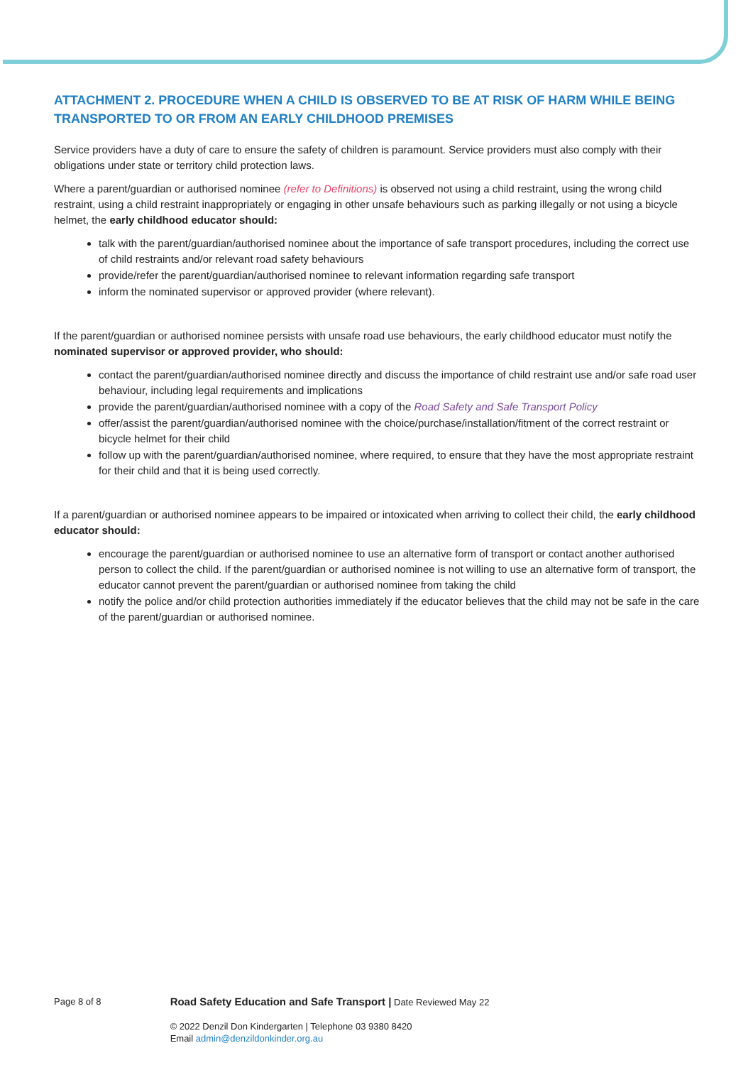ATTACHMENT 2. PROCEDURE WHEN A CHILD IS OBSERVED TO BE AT RISK OF HARM WHILE BEING TRANSPORTED TO OR FROM AN EARLY CHILDHOOD PREMISES
Service providers have a duty of care to ensure the safety of children is paramount. Service providers must also comply with their obligations under state or territory child protection laws.
Where a parent/guardian or authorised nominee (refer to Definitions) is observed not using a child restraint, using the wrong child restraint, using a child restraint inappropriately or engaging in other unsafe behaviours such as parking illegally or not using a bicycle helmet, the early childhood educator should:
talk with the parent/guardian/authorised nominee about the importance of safe transport procedures, including the correct use of child restraints and/or relevant road safety behaviours
provide/refer the parent/guardian/authorised nominee to relevant information regarding safe transport
inform the nominated supervisor or approved provider (where relevant).
If the parent/guardian or authorised nominee persists with unsafe road use behaviours, the early childhood educator must notify the nominated supervisor or approved provider, who should:
contact the parent/guardian/authorised nominee directly and discuss the importance of child restraint use and/or safe road user behaviour, including legal requirements and implications
provide the parent/guardian/authorised nominee with a copy of the Road Safety and Safe Transport Policy
offer/assist the parent/guardian/authorised nominee with the choice/purchase/installation/fitment of the correct restraint or bicycle helmet for their child
follow up with the parent/guardian/authorised nominee, where required, to ensure that they have the most appropriate restraint for their child and that it is being used correctly.
If a parent/guardian or authorised nominee appears to be impaired or intoxicated when arriving to collect their child, the early childhood educator should:
encourage the parent/guardian or authorised nominee to use an alternative form of transport or contact another authorised person to collect the child. If the parent/guardian or authorised nominee is not willing to use an alternative form of transport, the educator cannot prevent the parent/guardian or authorised nominee from taking the child
notify the police and/or child protection authorities immediately if the educator believes that the child may not be safe in the care of the parent/guardian or authorised nominee.
Page 8 of 8
Road Safety Education and Safe Transport | Date Reviewed May 22
© 2022 Denzil Don Kindergarten | Telephone 03 9380 8420
Email admin@denzildonkinder.org.au